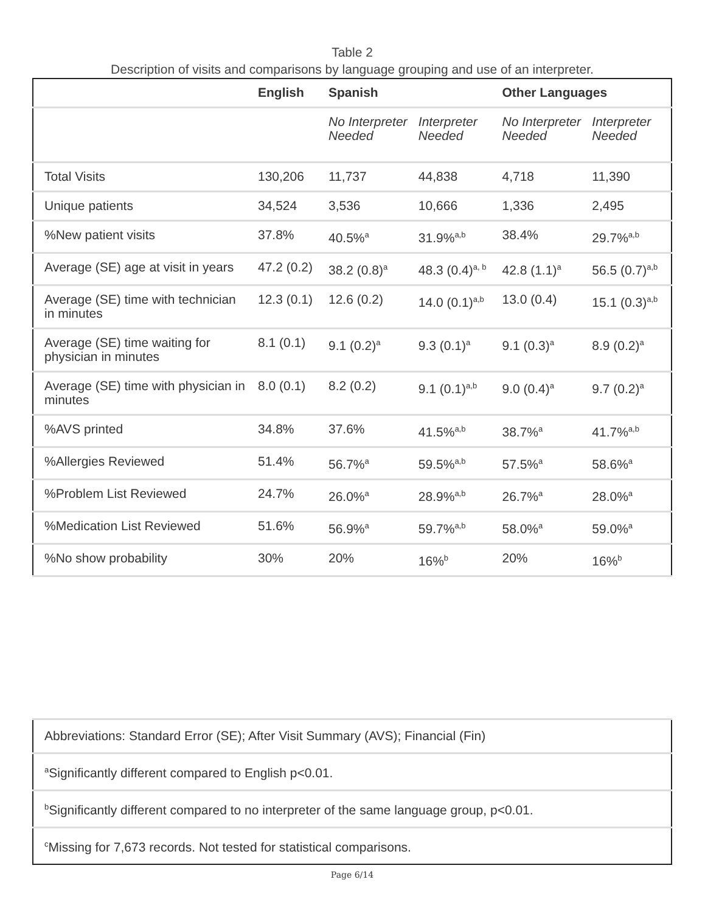Table 2
Description of visits and comparisons by language grouping and use of an interpreter.
| | English | Spanish | | Other Languages | |
| --- | --- | --- | --- | --- | --- |
| | | No Interpreter Needed | Interpreter Needed | No Interpreter Needed | Interpreter Needed |
| Total Visits | 130,206 | 11,737 | 44,838 | 4,718 | 11,390 |
| Unique patients | 34,524 | 3,536 | 10,666 | 1,336 | 2,495 |
| %New patient visits | 37.8% | 40.5%<sup>a</sup> | 31.9%<sup>a,b</sup> | 38.4% | 29.7%<sup>a,b</sup> |
| Average (SE) age at visit in years | 47.2 (0.2) | 38.2 (0.8)<sup>a</sup> | 48.3 (0.4)<sup>a, b</sup> | 42.8 (1.1)<sup>a</sup> | 56.5 (0.7)<sup>a,b</sup> |
| Average (SE) time with technician in minutes | 12.3 (0.1) | 12.6 (0.2) | 14.0 (0.1)<sup>a,b</sup> | 13.0 (0.4) | 15.1 (0.3)<sup>a,b</sup> |
| Average (SE) time waiting for physician in minutes | 8.1 (0.1) | 9.1 (0.2)<sup>a</sup> | 9.3 (0.1)<sup>a</sup> | 9.1 (0.3)<sup>a</sup> | 8.9 (0.2)<sup>a</sup> |
| Average (SE) time with physician in minutes | 8.0 (0.1) | 8.2 (0.2) | 9.1 (0.1)<sup>a,b</sup> | 9.0 (0.4)<sup>a</sup> | 9.7 (0.2)<sup>a</sup> |
| %AVS printed | 34.8% | 37.6% | 41.5%<sup>a,b</sup> | 38.7%<sup>a</sup> | 41.7%<sup>a,b</sup> |
| %Allergies Reviewed | 51.4% | 56.7%<sup>a</sup> | 59.5%<sup>a,b</sup> | 57.5%<sup>a</sup> | 58.6%<sup>a</sup> |
| %Problem List Reviewed | 24.7% | 26.0%<sup>a</sup> | 28.9%<sup>a,b</sup> | 26.7%<sup>a</sup> | 28.0%<sup>a</sup> |
| %Medication List Reviewed | 51.6% | 56.9%<sup>a</sup> | 59.7%<sup>a,b</sup> | 58.0%<sup>a</sup> | 59.0%<sup>a</sup> |
| %No show probability | 30% | 20% | 16%<sup>b</sup> | 20% | 16%<sup>b</sup> |
| Abbreviations: Standard Error (SE); After Visit Summary (AVS); Financial (Fin) |
| <sup>a</sup> Significantly different compared to English p<0.01. |
| <sup>b</sup> Significantly different compared to no interpreter of the same language group, p<0.01. |
| <sup>c</sup> Missing for 7,673 records. Not tested for statistical comparisons. |
Page 6/14